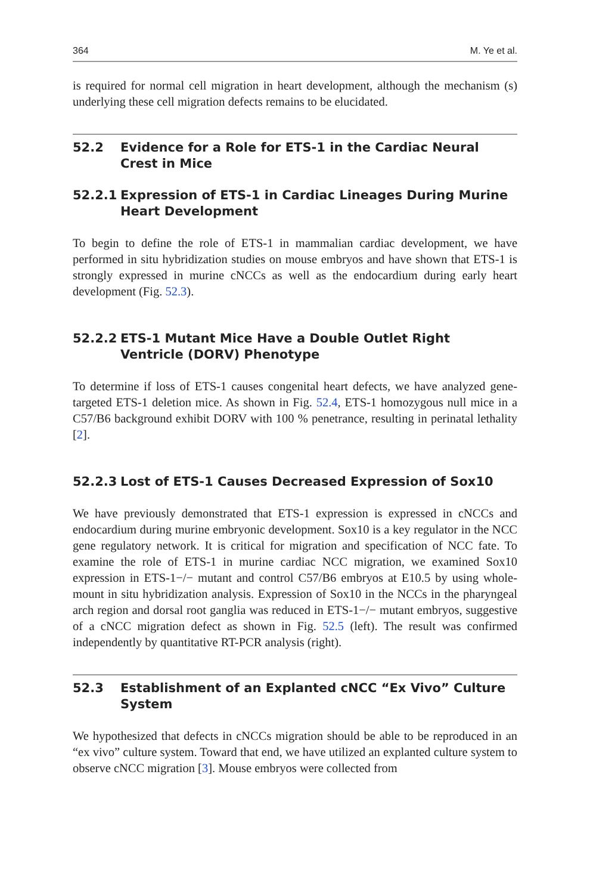364 M. Ye et al.
is required for normal cell migration in heart development, although the mechanism (s) underlying these cell migration defects remains to be elucidated.
52.2 Evidence for a Role for ETS-1 in the Cardiac Neural Crest in Mice
52.2.1 Expression of ETS-1 in Cardiac Lineages During Murine Heart Development
To begin to define the role of ETS-1 in mammalian cardiac development, we have performed in situ hybridization studies on mouse embryos and have shown that ETS-1 is strongly expressed in murine cNCCs as well as the endocardium during early heart development (Fig. 52.3).
52.2.2 ETS-1 Mutant Mice Have a Double Outlet Right Ventricle (DORV) Phenotype
To determine if loss of ETS-1 causes congenital heart defects, we have analyzed gene-targeted ETS-1 deletion mice. As shown in Fig. 52.4, ETS-1 homozygous null mice in a C57/B6 background exhibit DORV with 100 % penetrance, resulting in perinatal lethality [2].
52.2.3 Lost of ETS-1 Causes Decreased Expression of Sox10
We have previously demonstrated that ETS-1 expression is expressed in cNCCs and endocardium during murine embryonic development. Sox10 is a key regulator in the NCC gene regulatory network. It is critical for migration and specification of NCC fate. To examine the role of ETS-1 in murine cardiac NCC migration, we examined Sox10 expression in ETS-1−/− mutant and control C57/B6 embryos at E10.5 by using whole-mount in situ hybridization analysis. Expression of Sox10 in the NCCs in the pharyngeal arch region and dorsal root ganglia was reduced in ETS-1−/− mutant embryos, suggestive of a cNCC migration defect as shown in Fig. 52.5 (left). The result was confirmed independently by quantitative RT-PCR analysis (right).
52.3 Establishment of an Explanted cNCC “Ex Vivo” Culture System
We hypothesized that defects in cNCCs migration should be able to be reproduced in an “ex vivo” culture system. Toward that end, we have utilized an explanted culture system to observe cNCC migration [3]. Mouse embryos were collected from